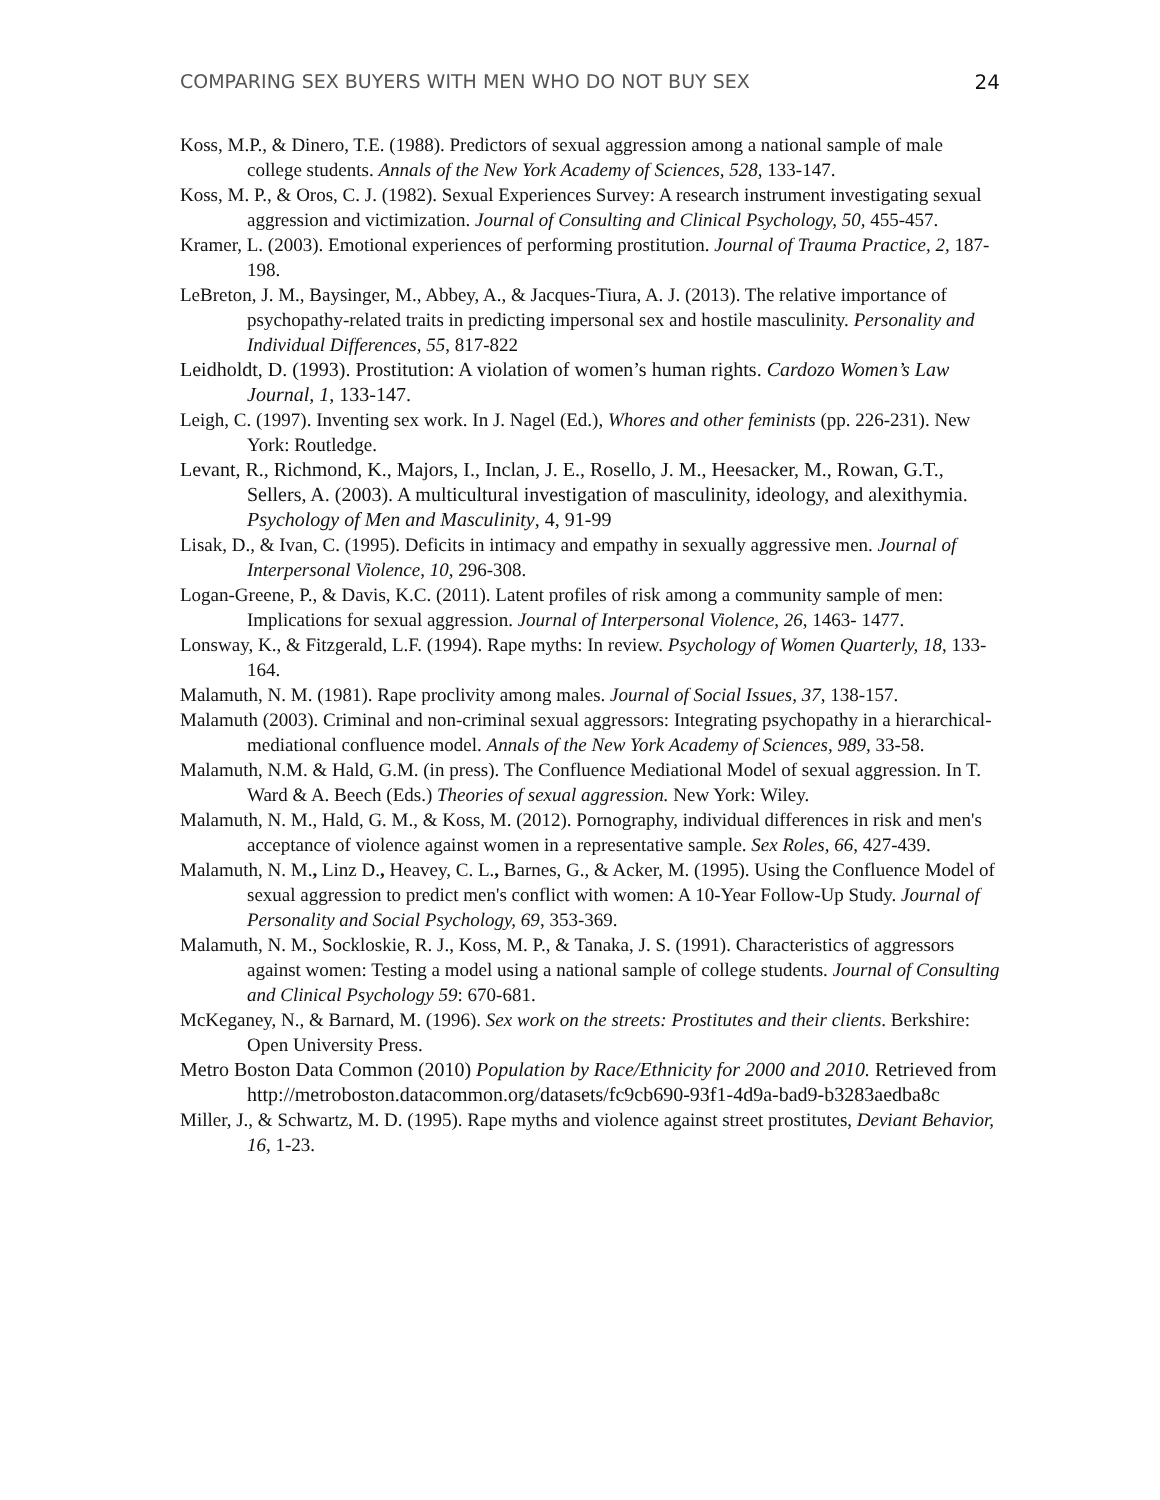COMPARING SEX BUYERS WITH MEN WHO DO NOT BUY SEX 24
Koss, M.P., & Dinero, T.E. (1988). Predictors of sexual aggression among a national sample of male college students. Annals of the New York Academy of Sciences, 528, 133-147.
Koss, M. P., & Oros, C. J. (1982). Sexual Experiences Survey: A research instrument investigating sexual aggression and victimization. Journal of Consulting and Clinical Psychology, 50, 455-457.
Kramer, L. (2003). Emotional experiences of performing prostitution. Journal of Trauma Practice, 2, 187-198.
LeBreton, J. M., Baysinger, M., Abbey, A., & Jacques-Tiura, A. J. (2013). The relative importance of psychopathy-related traits in predicting impersonal sex and hostile masculinity. Personality and Individual Differences, 55, 817-822
Leidholdt, D. (1993). Prostitution: A violation of women’s human rights. Cardozo Women’s Law Journal, 1, 133-147.
Leigh, C. (1997). Inventing sex work. In J. Nagel (Ed.), Whores and other feminists (pp. 226-231). New York: Routledge.
Levant, R., Richmond, K., Majors, I., Inclan, J. E., Rosello, J. M., Heesacker, M., Rowan, G.T., Sellers, A. (2003). A multicultural investigation of masculinity, ideology, and alexithymia. Psychology of Men and Masculinity, 4, 91-99
Lisak, D., & Ivan, C. (1995). Deficits in intimacy and empathy in sexually aggressive men. Journal of Interpersonal Violence, 10, 296-308.
Logan-Greene, P., & Davis, K.C. (2011). Latent profiles of risk among a community sample of men: Implications for sexual aggression. Journal of Interpersonal Violence, 26, 1463- 1477.
Lonsway, K., & Fitzgerald, L.F. (1994). Rape myths: In review. Psychology of Women Quarterly, 18, 133-164.
Malamuth, N. M. (1981). Rape proclivity among males. Journal of Social Issues, 37, 138-157.
Malamuth (2003). Criminal and non-criminal sexual aggressors: Integrating psychopathy in a hierarchical-mediational confluence model. Annals of the New York Academy of Sciences, 989, 33-58.
Malamuth, N.M. & Hald, G.M. (in press). The Confluence Mediational Model of sexual aggression. In T. Ward & A. Beech (Eds.) Theories of sexual aggression. New York: Wiley.
Malamuth, N. M., Hald, G. M., & Koss, M. (2012). Pornography, individual differences in risk and men's acceptance of violence against women in a representative sample. Sex Roles, 66, 427-439.
Malamuth, N. M., Linz D., Heavey, C. L., Barnes, G., & Acker, M. (1995). Using the Confluence Model of sexual aggression to predict men's conflict with women: A 10-Year Follow-Up Study. Journal of Personality and Social Psychology, 69, 353-369.
Malamuth, N. M., Sockloskie, R. J., Koss, M. P., & Tanaka, J. S. (1991). Characteristics of aggressors against women: Testing a model using a national sample of college students. Journal of Consulting and Clinical Psychology 59: 670-681.
McKeganey, N., & Barnard, M. (1996). Sex work on the streets: Prostitutes and their clients. Berkshire: Open University Press.
Metro Boston Data Common (2010) Population by Race/Ethnicity for 2000 and 2010. Retrieved from http://metroboston.datacommon.org/datasets/fc9cb690-93f1-4d9a-bad9-b3283aedba8c
Miller, J., & Schwartz, M. D. (1995). Rape myths and violence against street prostitutes, Deviant Behavior, 16, 1-23.